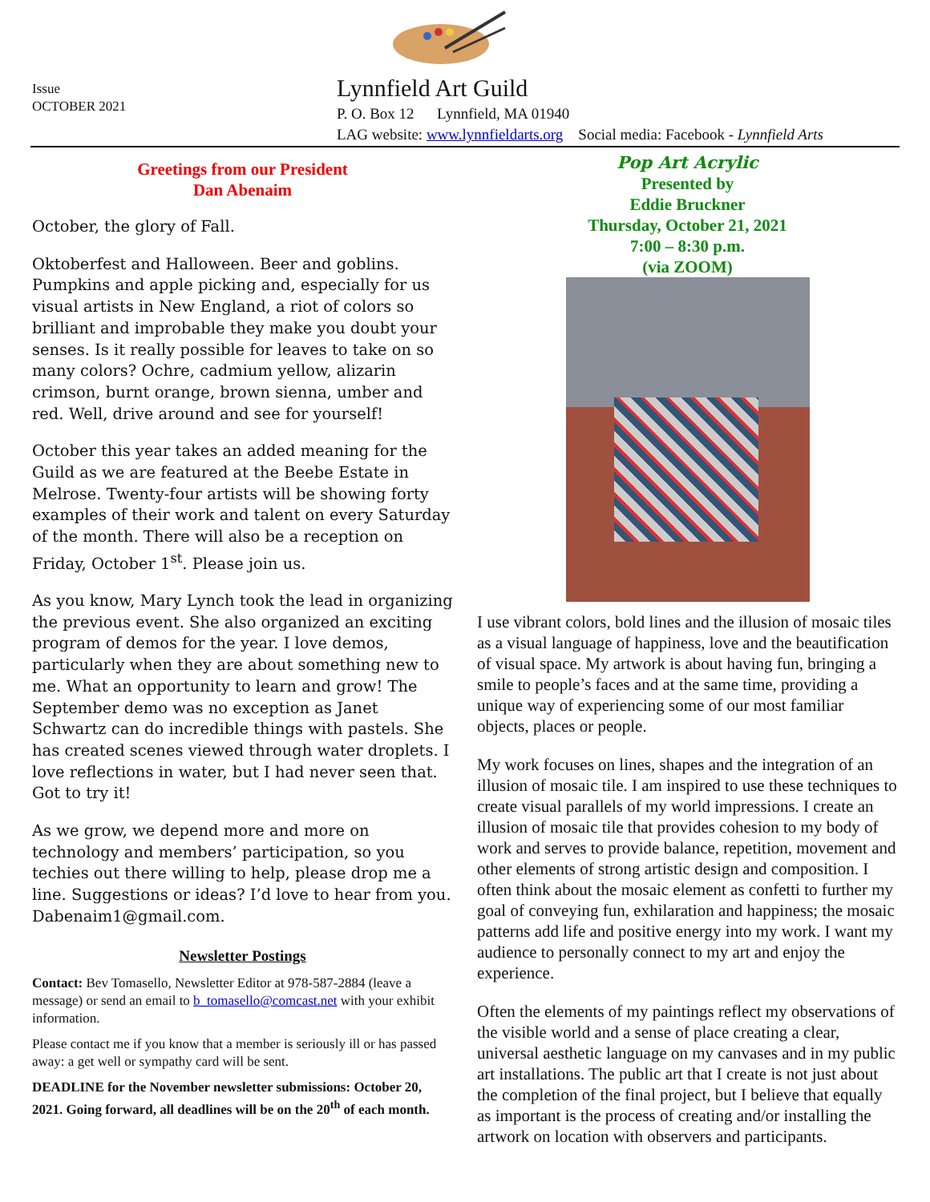Issue
OCTOBER 2021
Lynnfield Art Guild
P. O. Box 12 Lynnfield, MA 01940
LAG website: www.lynnfieldarts.org Social media: Facebook - Lynnfield Arts
Greetings from our President
Dan Abenaim
October, the glory of Fall.
Oktoberfest and Halloween. Beer and goblins. Pumpkins and apple picking and, especially for us visual artists in New England, a riot of colors so brilliant and improbable they make you doubt your senses. Is it really possible for leaves to take on so many colors? Ochre, cadmium yellow, alizarin crimson, burnt orange, brown sienna, umber and red. Well, drive around and see for yourself!
October this year takes an added meaning for the Guild as we are featured at the Beebe Estate in Melrose. Twenty-four artists will be showing forty examples of their work and talent on every Saturday of the month. There will also be a reception on Friday, October 1<sup>st</sup>. Please join us.
As you know, Mary Lynch took the lead in organizing the previous event. She also organized an exciting program of demos for the year. I love demos, particularly when they are about something new to me. What an opportunity to learn and grow! The September demo was no exception as Janet Schwartz can do incredible things with pastels. She has created scenes viewed through water droplets. I love reflections in water, but I had never seen that. Got to try it!
As we grow, we depend more and more on technology and members’ participation, so you techies out there willing to help, please drop me a line. Suggestions or ideas? I’d love to hear from you. Dabenaim1@gmail.com.
Newsletter Postings
Contact: Bev Tomasello, Newsletter Editor at 978-587-2884 (leave a message) or send an email to b_tomasello@comcast.net with your exhibit information.
Please contact me if you know that a member is seriously ill or has passed away: a get well or sympathy card will be sent.
DEADLINE for the November newsletter submissions: October 20, 2021. Going forward, all deadlines will be on the 20<sup>th</sup> of each month.
Pop Art Acrylic
Presented by
Eddie Bruckner
Thursday, October 21, 2021
7:00 – 8:30 p.m.
(via ZOOM)
I use vibrant colors, bold lines and the illusion of mosaic tiles as a visual language of happiness, love and the beautification of visual space. My artwork is about having fun, bringing a smile to people’s faces and at the same time, providing a unique way of experiencing some of our most familiar objects, places or people.
My work focuses on lines, shapes and the integration of an illusion of mosaic tile. I am inspired to use these techniques to create visual parallels of my world impressions. I create an illusion of mosaic tile that provides cohesion to my body of work and serves to provide balance, repetition, movement and other elements of strong artistic design and composition. I often think about the mosaic element as confetti to further my goal of conveying fun, exhilaration and happiness; the mosaic patterns add life and positive energy into my work. I want my audience to personally connect to my art and enjoy the experience.
Often the elements of my paintings reflect my observations of the visible world and a sense of place creating a clear, universal aesthetic language on my canvases and in my public art installations. The public art that I create is not just about the completion of the final project, but I believe that equally as important is the process of creating and/or installing the artwork on location with observers and participants.